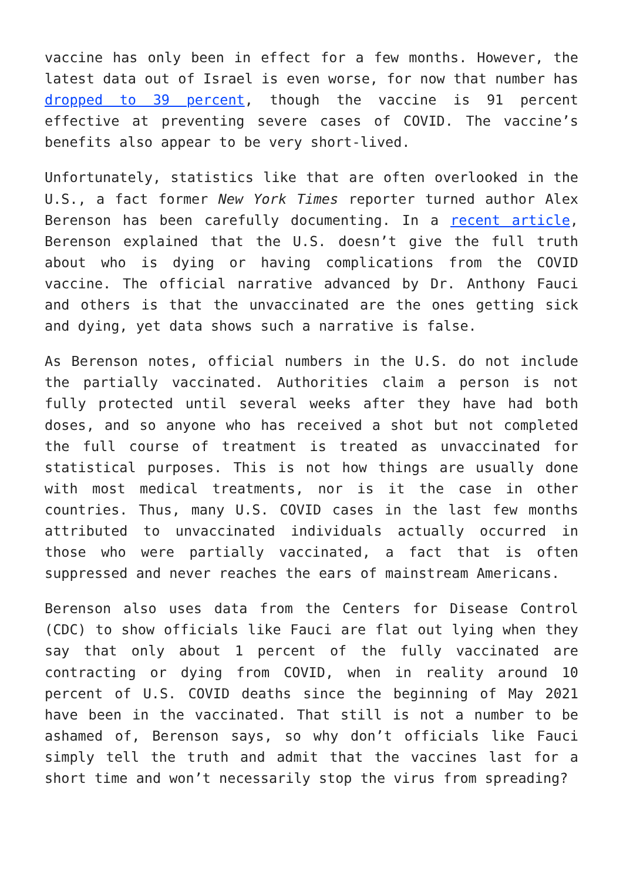vaccine has only been in effect for a few months. However, the latest data out of Israel is even worse, for now that number has dropped to 39 percent, though the vaccine is 91 percent effective at preventing severe cases of COVID. The vaccine’s benefits also appear to be very short-lived.
Unfortunately, statistics like that are often overlooked in the U.S., a fact former New York Times reporter turned author Alex Berenson has been carefully documenting. In a recent article, Berenson explained that the U.S. doesn’t give the full truth about who is dying or having complications from the COVID vaccine. The official narrative advanced by Dr. Anthony Fauci and others is that the unvaccinated are the ones getting sick and dying, yet data shows such a narrative is false.
As Berenson notes, official numbers in the U.S. do not include the partially vaccinated. Authorities claim a person is not fully protected until several weeks after they have had both doses, and so anyone who has received a shot but not completed the full course of treatment is treated as unvaccinated for statistical purposes. This is not how things are usually done with most medical treatments, nor is it the case in other countries. Thus, many U.S. COVID cases in the last few months attributed to unvaccinated individuals actually occurred in those who were partially vaccinated, a fact that is often suppressed and never reaches the ears of mainstream Americans.
Berenson also uses data from the Centers for Disease Control (CDC) to show officials like Fauci are flat out lying when they say that only about 1 percent of the fully vaccinated are contracting or dying from COVID, when in reality around 10 percent of U.S. COVID deaths since the beginning of May 2021 have been in the vaccinated. That still is not a number to be ashamed of, Berenson says, so why don’t officials like Fauci simply tell the truth and admit that the vaccines last for a short time and won’t necessarily stop the virus from spreading?